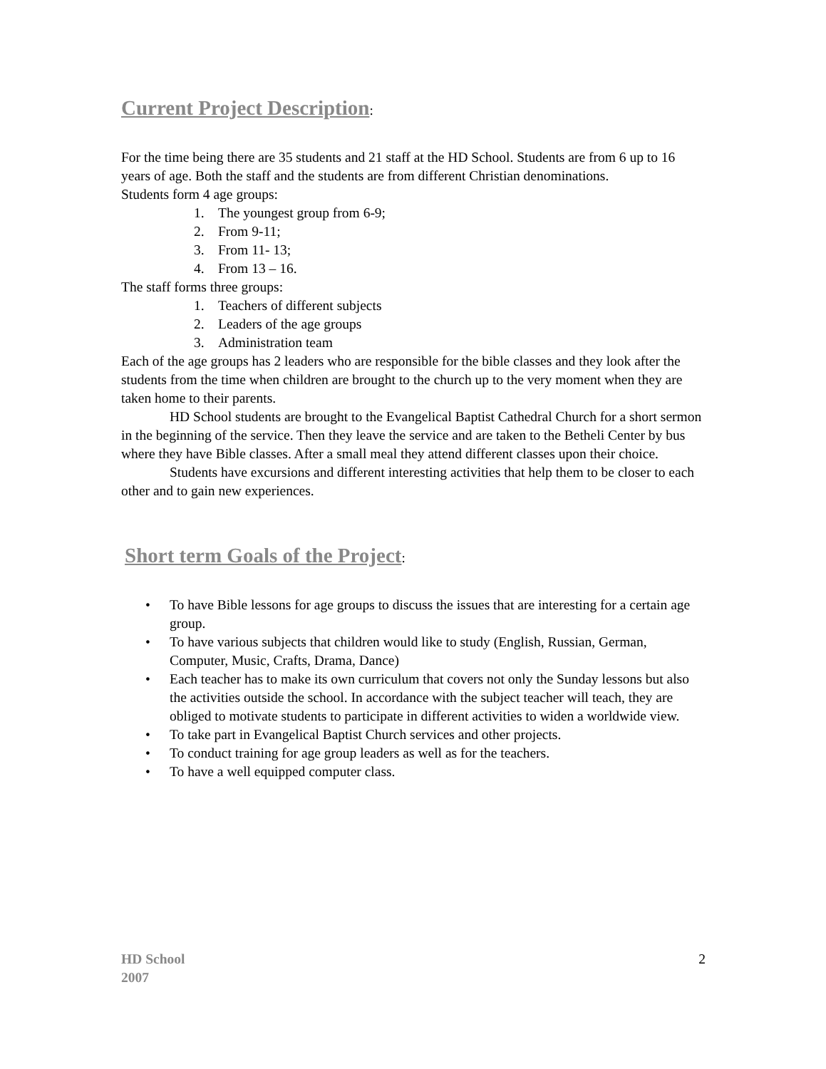Current Project Description:
For the time being there are 35 students and 21 staff at the HD School. Students are from 6 up to 16 years of age. Both the staff and the students are from different Christian denominations.
Students form 4 age groups:
1. The youngest group from 6-9;
2. From 9-11;
3. From 11- 13;
4. From 13 – 16.
The staff forms three groups:
1. Teachers of different subjects
2. Leaders of the age groups
3. Administration team
Each of the age groups has 2 leaders who are responsible for the bible classes and they look after the students from the time when children are brought to the church up to the very moment when they are taken home to their parents.
HD School students are brought to the Evangelical Baptist Cathedral Church for a short sermon in the beginning of the service. Then they leave the service and are taken to the Betheli Center by bus where they have Bible classes. After a small meal they attend different classes upon their choice.
Students have excursions and different interesting activities that help them to be closer to each other and to gain new experiences.
Short term Goals of the Project:
• To have Bible lessons for age groups to discuss the issues that are interesting for a certain age group.
• To have various subjects that children would like to study (English, Russian, German, Computer, Music, Crafts, Drama, Dance)
• Each teacher has to make its own curriculum that covers not only the Sunday lessons but also the activities outside the school. In accordance with the subject teacher will teach, they are obliged to motivate students to participate in different activities to widen a worldwide view.
• To take part in Evangelical Baptist Church services and other projects.
• To conduct training for age group leaders as well as for the teachers.
• To have a well equipped computer class.
HD School
2007
2